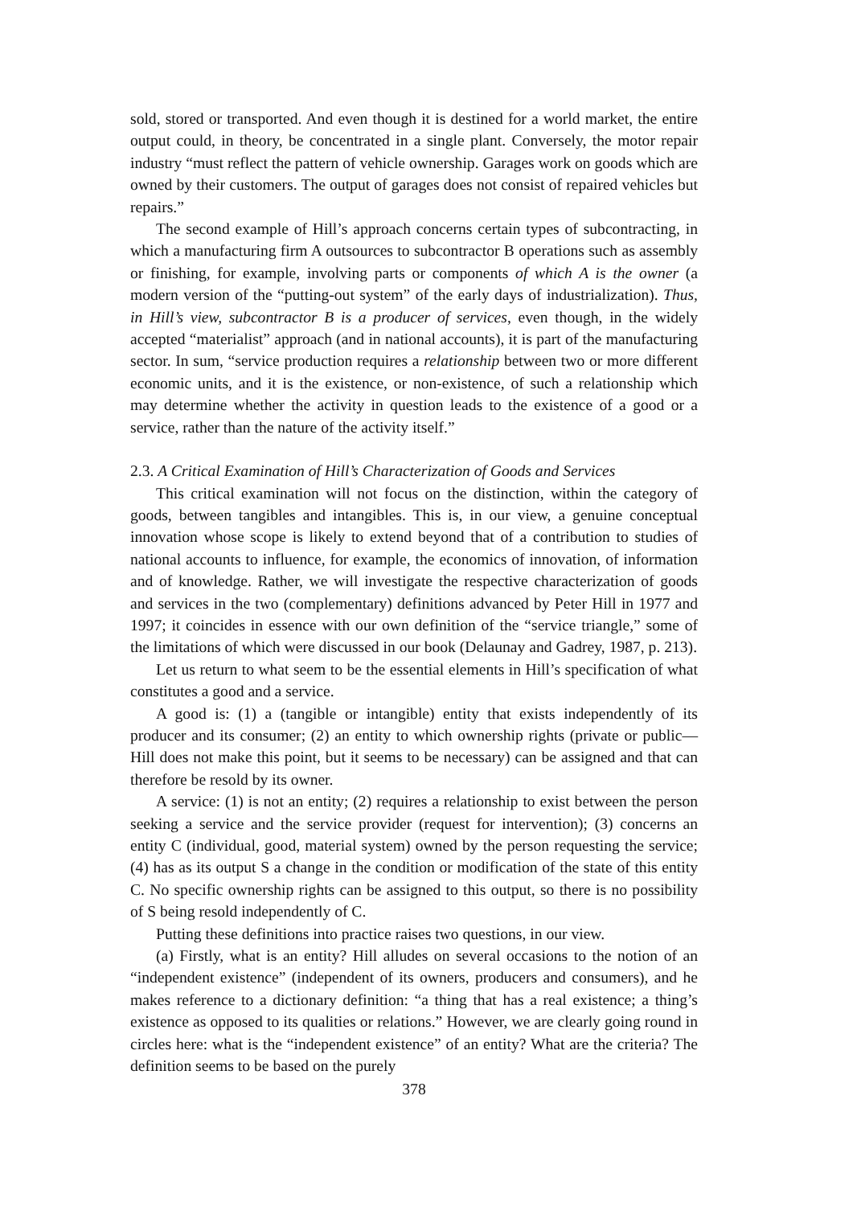sold, stored or transported. And even though it is destined for a world market, the entire output could, in theory, be concentrated in a single plant. Conversely, the motor repair industry “must reflect the pattern of vehicle ownership. Garages work on goods which are owned by their customers. The output of garages does not consist of repaired vehicles but repairs.”
The second example of Hill’s approach concerns certain types of subcontracting, in which a manufacturing firm A outsources to subcontractor B operations such as assembly or finishing, for example, involving parts or components of which A is the owner (a modern version of the “putting-out system” of the early days of industrialization). Thus, in Hill’s view, subcontractor B is a producer of services, even though, in the widely accepted “materialist” approach (and in national accounts), it is part of the manufacturing sector. In sum, “service production requires a relationship between two or more different economic units, and it is the existence, or non-existence, of such a relationship which may determine whether the activity in question leads to the existence of a good or a service, rather than the nature of the activity itself.”
2.3. A Critical Examination of Hill’s Characterization of Goods and Services
This critical examination will not focus on the distinction, within the category of goods, between tangibles and intangibles. This is, in our view, a genuine conceptual innovation whose scope is likely to extend beyond that of a contribution to studies of national accounts to influence, for example, the economics of innovation, of information and of knowledge. Rather, we will investigate the respective characterization of goods and services in the two (complementary) definitions advanced by Peter Hill in 1977 and 1997; it coincides in essence with our own definition of the “service triangle,” some of the limitations of which were discussed in our book (Delaunay and Gadrey, 1987, p. 213).
Let us return to what seem to be the essential elements in Hill’s specification of what constitutes a good and a service.
A good is: (1) a (tangible or intangible) entity that exists independently of its producer and its consumer; (2) an entity to which ownership rights (private or public—Hill does not make this point, but it seems to be necessary) can be assigned and that can therefore be resold by its owner.
A service: (1) is not an entity; (2) requires a relationship to exist between the person seeking a service and the service provider (request for intervention); (3) concerns an entity C (individual, good, material system) owned by the person requesting the service; (4) has as its output S a change in the condition or modification of the state of this entity C. No specific ownership rights can be assigned to this output, so there is no possibility of S being resold independently of C.
Putting these definitions into practice raises two questions, in our view.
(a) Firstly, what is an entity? Hill alludes on several occasions to the notion of an “independent existence” (independent of its owners, producers and consumers), and he makes reference to a dictionary definition: “a thing that has a real existence; a thing’s existence as opposed to its qualities or relations.” However, we are clearly going round in circles here: what is the “independent existence” of an entity? What are the criteria? The definition seems to be based on the purely
378